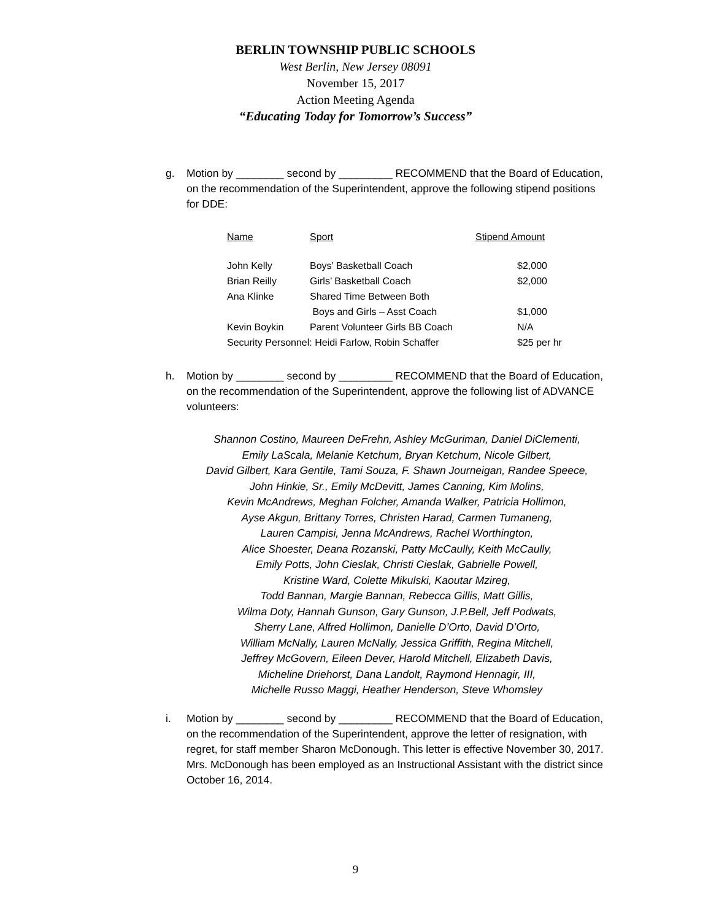BERLIN TOWNSHIP PUBLIC SCHOOLS
West Berlin, New Jersey 08091
November 15, 2017
Action Meeting Agenda
“Educating Today for Tomorrow’s Success”
g.
Motion by ________ second by _________ RECOMMEND that the Board of Education, on the recommendation of the Superintendent, approve the following stipend positions for DDE:
| Name | Sport | Stipend Amount |
| --- | --- | --- |
| John Kelly | Boys’ Basketball Coach | $2,000 |
| Brian Reilly | Girls’ Basketball Coach | $2,000 |
| Ana Klinke | Shared Time Between Both | |
| | Boys and Girls – Asst Coach | $1,000 |
| Kevin Boykin | Parent Volunteer Girls BB Coach | N/A |
| Security Personnel: Heidi Farlow, Robin Schaffer | | $25 per hr |
h.
Motion by ________ second by _________ RECOMMEND that the Board of Education, on the recommendation of the Superintendent, approve the following list of ADVANCE volunteers:
Shannon Costino, Maureen DeFrehn, Ashley McGuriman, Daniel DiClementi,
Emily LaScala, Melanie Ketchum, Bryan Ketchum, Nicole Gilbert,
David Gilbert, Kara Gentile, Tami Souza, F. Shawn Journeigan, Randee Speece,
John Hinkie, Sr., Emily McDevitt, James Canning, Kim Molins,
Kevin McAndrews, Meghan Folcher, Amanda Walker, Patricia Hollimon,
Ayse Akgun, Brittany Torres, Christen Harad, Carmen Tumaneng,
Lauren Campisi, Jenna McAndrews, Rachel Worthington,
Alice Shoester, Deana Rozanski, Patty McCaully, Keith McCaully,
Emily Potts, John Cieslak, Christi Cieslak, Gabrielle Powell,
Kristine Ward, Colette Mikulski, Kaoutar Mzireg,
Todd Bannan, Margie Bannan, Rebecca Gillis, Matt Gillis,
Wilma Doty, Hannah Gunson, Gary Gunson, J.P.Bell, Jeff Podwats,
Sherry Lane, Alfred Hollimon, Danielle D’Orto, David D’Orto,
William McNally, Lauren McNally, Jessica Griffith, Regina Mitchell,
Jeffrey McGovern, Eileen Dever, Harold Mitchell, Elizabeth Davis,
Micheline Driehorst, Dana Landolt, Raymond Hennagir, III,
Michelle Russo Maggi, Heather Henderson, Steve Whomsley
i.
Motion by ________ second by _________ RECOMMEND that the Board of Education, on the recommendation of the Superintendent, approve the letter of resignation, with regret, for staff member Sharon McDonough. This letter is effective November 30, 2017. Mrs. McDonough has been employed as an Instructional Assistant with the district since October 16, 2014.
9